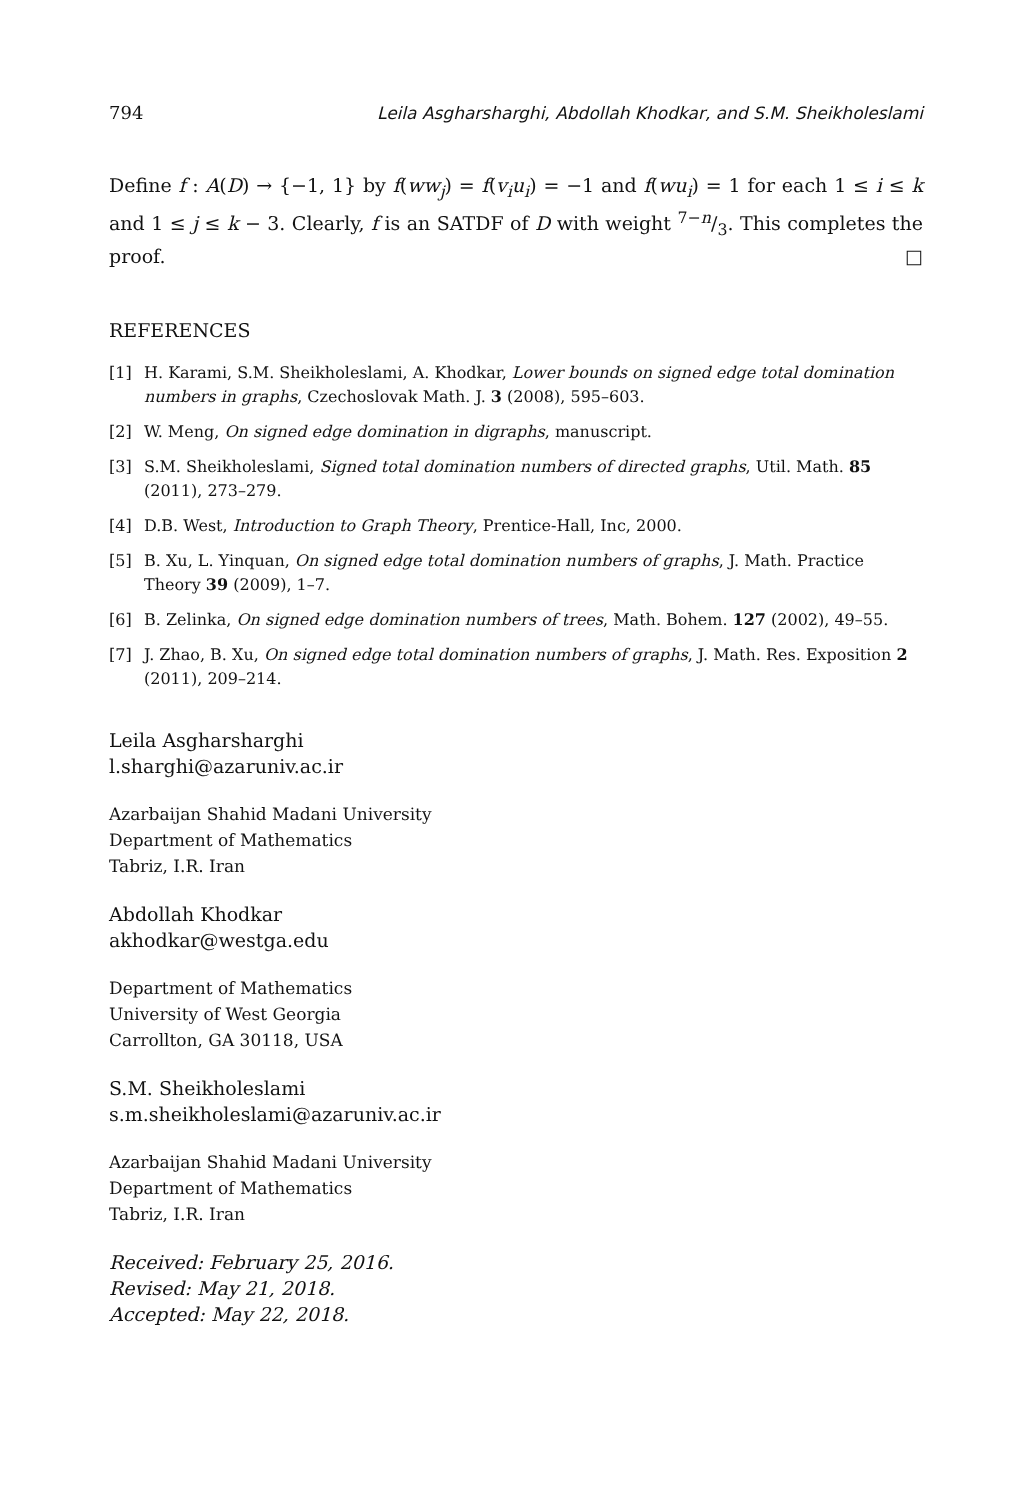794 Leila Asgharsharghi, Abdollah Khodkar, and S.M. Sheikholeslami
Define f : A(D) → {−1, 1} by f(ww<sub>j</sub>) = f(v<sub>i</sub>u<sub>i</sub>) = −1 and f(wu<sub>i</sub>) = 1 for each 1 ≤ i ≤ k and 1 ≤ j ≤ k − 3. Clearly, f is an SATDF of D with weight 7−n/3. This completes the proof. □
REFERENCES
[1] H. Karami, S.M. Sheikholeslami, A. Khodkar, Lower bounds on signed edge total domination numbers in graphs, Czechoslovak Math. J. 3 (2008), 595–603.
[2] W. Meng, On signed edge domination in digraphs, manuscript.
[3] S.M. Sheikholeslami, Signed total domination numbers of directed graphs, Util. Math. 85 (2011), 273–279.
[4] D.B. West, Introduction to Graph Theory, Prentice-Hall, Inc, 2000.
[5] B. Xu, L. Yinquan, On signed edge total domination numbers of graphs, J. Math. Practice Theory 39 (2009), 1–7.
[6] B. Zelinka, On signed edge domination numbers of trees, Math. Bohem. 127 (2002), 49–55.
[7] J. Zhao, B. Xu, On signed edge total domination numbers of graphs, J. Math. Res. Exposition 2 (2011), 209–214.
Leila Asgharsharghi
l.sharghi@azaruniv.ac.ir
Azarbaijan Shahid Madani University
Department of Mathematics
Tabriz, I.R. Iran
Abdollah Khodkar
akhodkar@westga.edu
Department of Mathematics
University of West Georgia
Carrollton, GA 30118, USA
S.M. Sheikholeslami
s.m.sheikholeslami@azaruniv.ac.ir
Azarbaijan Shahid Madani University
Department of Mathematics
Tabriz, I.R. Iran
Received: February 25, 2016.
Revised: May 21, 2018.
Accepted: May 22, 2018.